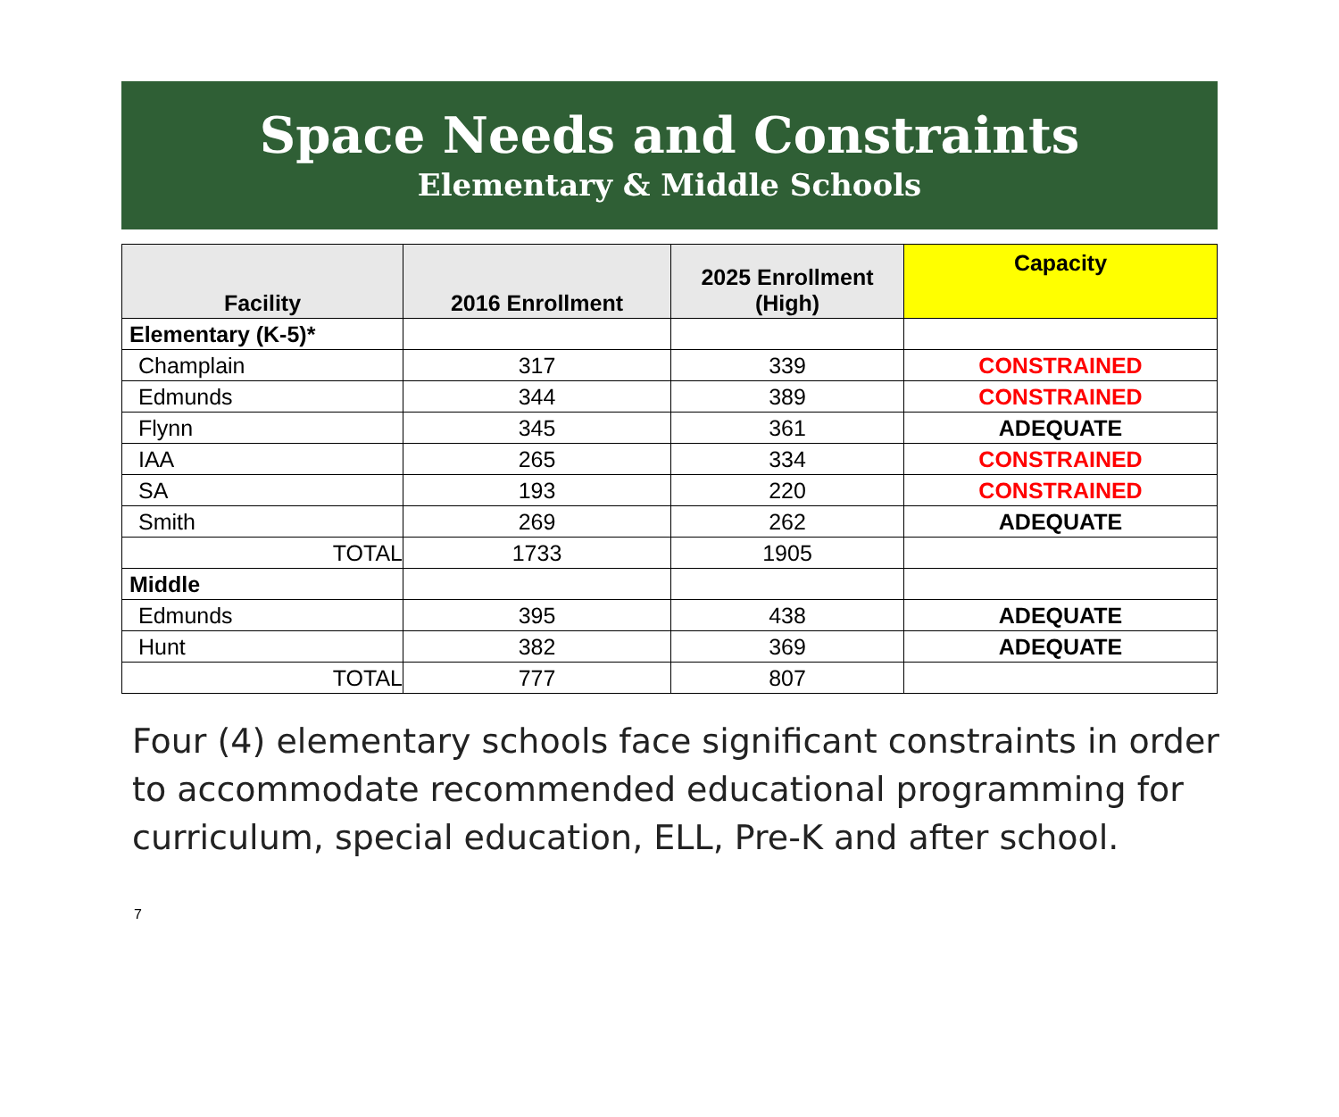Space Needs and Constraints
Elementary & Middle Schools
| Facility | 2016 Enrollment | 2025 Enrollment (High) | Capacity |
| --- | --- | --- | --- |
| Elementary (K-5)* | | | |
| Champlain | 317 | 339 | CONSTRAINED |
| Edmunds | 344 | 389 | CONSTRAINED |
| Flynn | 345 | 361 | ADEQUATE |
| IAA | 265 | 334 | CONSTRAINED |
| SA | 193 | 220 | CONSTRAINED |
| Smith | 269 | 262 | ADEQUATE |
| TOTAL | 1733 | 1905 | |
| Middle | | | |
| Edmunds | 395 | 438 | ADEQUATE |
| Hunt | 382 | 369 | ADEQUATE |
| TOTAL | 777 | 807 | |
Four (4) elementary schools face significant constraints in order to accommodate recommended educational programming for curriculum, special education, ELL, Pre-K and after school.
7